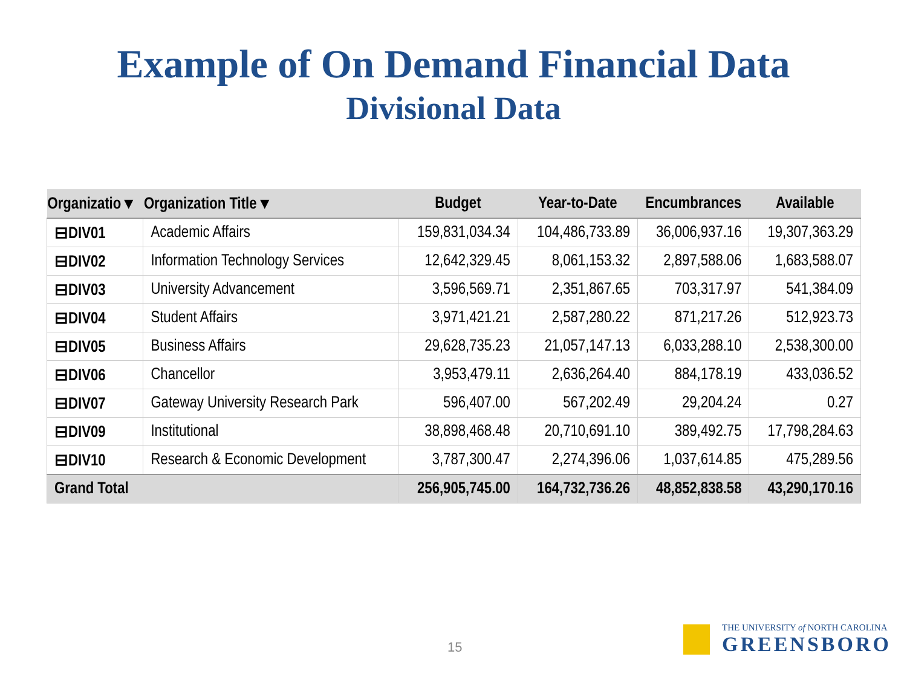Example of On Demand Financial Data
Divisional Data
| Organizatio ▾ | Organization Title ▾ | Budget | Year-to-Date | Encumbrances | Available |
| --- | --- | --- | --- | --- | --- |
| ⊟DIV01 | Academic Affairs | 159,831,034.34 | 104,486,733.89 | 36,006,937.16 | 19,307,363.29 |
| ⊟DIV02 | Information Technology Services | 12,642,329.45 | 8,061,153.32 | 2,897,588.06 | 1,683,588.07 |
| ⊟DIV03 | University Advancement | 3,596,569.71 | 2,351,867.65 | 703,317.97 | 541,384.09 |
| ⊟DIV04 | Student Affairs | 3,971,421.21 | 2,587,280.22 | 871,217.26 | 512,923.73 |
| ⊟DIV05 | Business Affairs | 29,628,735.23 | 21,057,147.13 | 6,033,288.10 | 2,538,300.00 |
| ⊟DIV06 | Chancellor | 3,953,479.11 | 2,636,264.40 | 884,178.19 | 433,036.52 |
| ⊟DIV07 | Gateway University Research Park | 596,407.00 | 567,202.49 | 29,204.24 | 0.27 |
| ⊟DIV09 | Institutional | 38,898,468.48 | 20,710,691.10 | 389,492.75 | 17,798,284.63 |
| ⊟DIV10 | Research & Economic Development | 3,787,300.47 | 2,274,396.06 | 1,037,614.85 | 475,289.56 |
| Grand Total | | 256,905,745.00 | 164,732,736.26 | 48,852,838.58 | 43,290,170.16 |
15
THE UNIVERSITY of NORTH CAROLINA
GREENSBORO